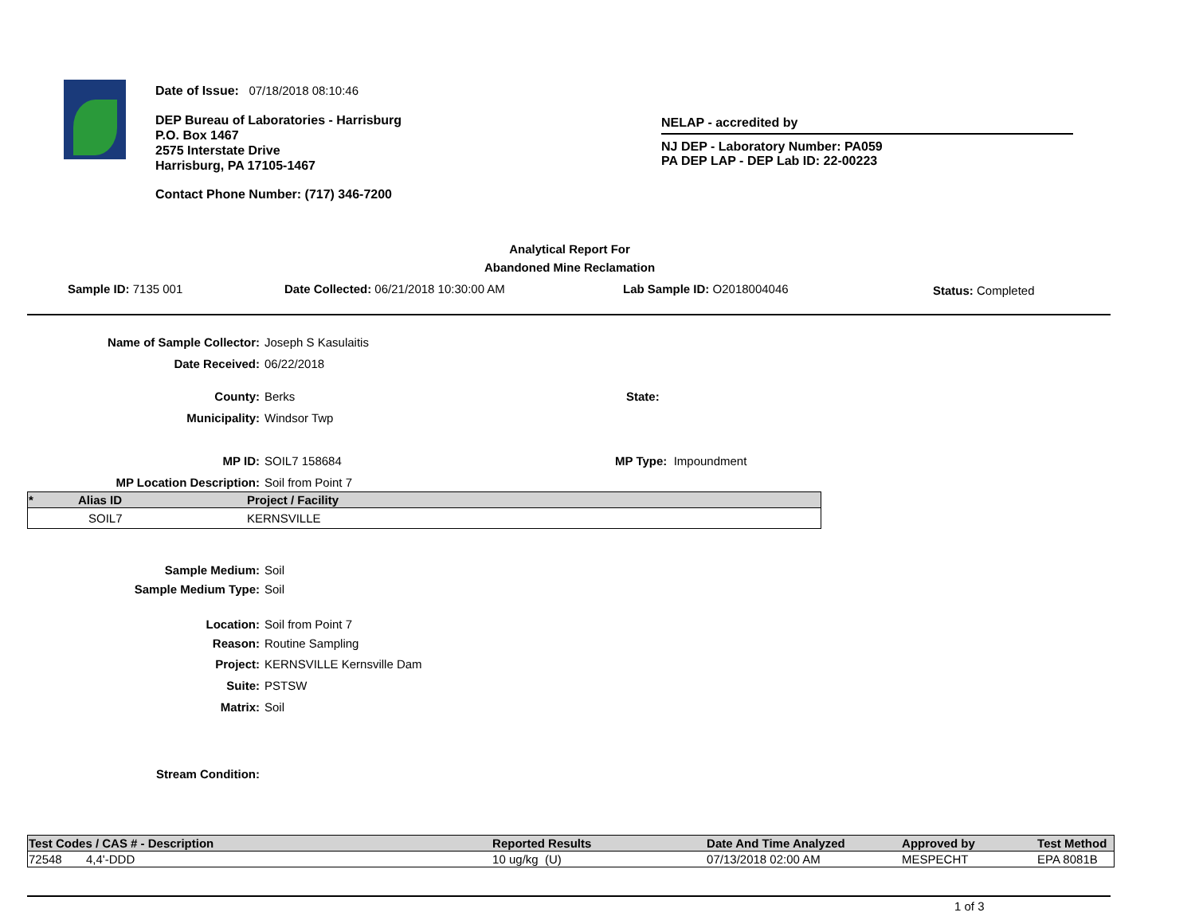Date of Issue: 07/18/2018 08:10:46
DEP Bureau of Laboratories - Harrisburg
P.O. Box 1467
2575 Interstate Drive
Harrisburg, PA 17105-1467
Contact Phone Number: (717) 346-7200
NELAP - accredited by
NJ DEP - Laboratory Number: PA059
PA DEP LAP - DEP Lab ID: 22-00223
Analytical Report For
Abandoned Mine Reclamation
Sample ID: 7135 001 Date Collected: 06/21/2018 10:30:00 AM Lab Sample ID: O2018004046 Status: Completed
Name of Sample Collector: Joseph S Kasulaitis
Date Received: 06/22/2018
County: Berks State:
Municipality: Windsor Twp
MP ID: SOIL7 158684 MP Type: Impoundment
MP Location Description: Soil from Point 7
| * | Alias ID | Project / Facility |
| --- | --- | --- |
| | SOIL7 | KERNSVILLE |
Sample Medium: Soil
Sample Medium Type: Soil
Location: Soil from Point 7
Reason: Routine Sampling
Project: KERNSVILLE Kernsville Dam
Suite: PSTSW
Matrix: Soil
Stream Condition:
| Test Codes / CAS # - Description | | Reported Results | Date And Time Analyzed | Approved by | Test Method |
| --- | --- | --- | --- | --- | --- |
| 72548 | 4,4'-DDD | 10 ug/kg (U) | 07/13/2018 02:00 AM | MESPECHT | EPA 8081B |
1 of 3